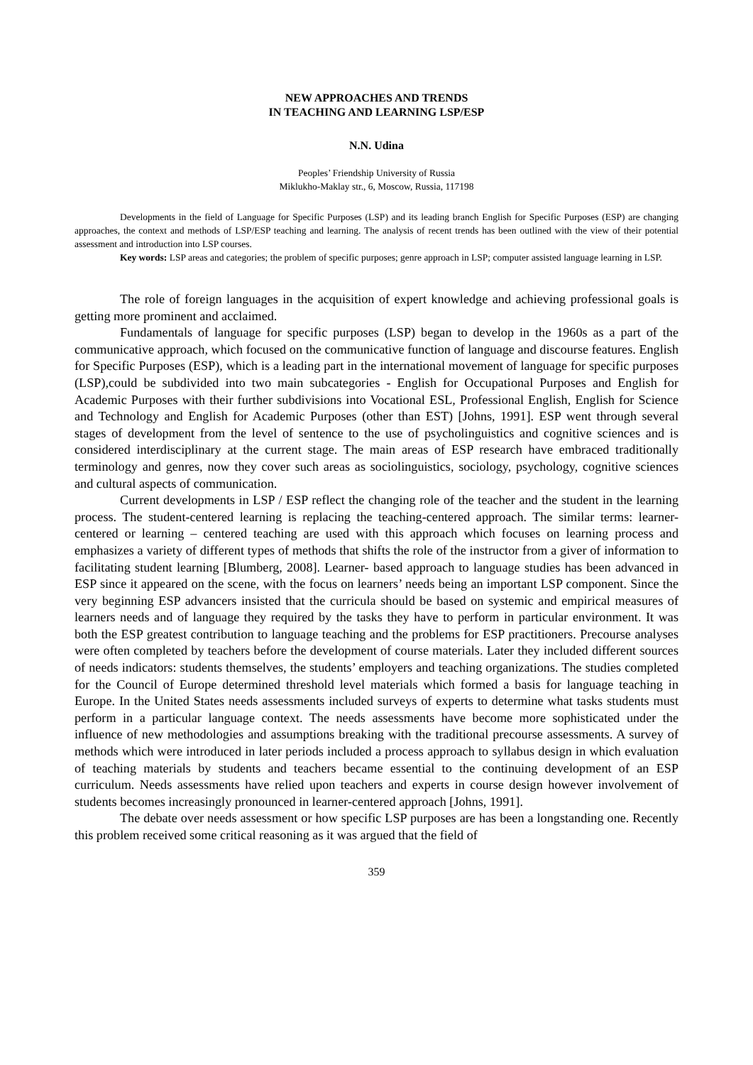NEW APPROACHES AND TRENDS
IN TEACHING AND LEARNING LSP/ESP
N.N. Udina
Peoples’ Friendship University of Russia
Miklukho-Maklay str., 6, Moscow, Russia, 117198
Developments in the field of Language for Specific Purposes (LSP) and its leading branch English for Specific Purposes (ESP) are changing approaches, the context and methods of LSP/ESP teaching and learning. The analysis of recent trends has been outlined with the view of their potential assessment and introduction into LSP courses.
Key words: LSP areas and categories; the problem of specific purposes; genre approach in LSP; computer assisted language learning in LSP.
The role of foreign languages in the acquisition of expert knowledge and achieving professional goals is getting more prominent and acclaimed.
Fundamentals of language for specific purposes (LSP) began to develop in the 1960s as a part of the communicative approach, which focused on the communicative function of language and discourse features. English for Specific Purposes (ESP), which is a leading part in the international movement of language for specific purposes (LSP),could be subdivided into two main subcategories - English for Occupational Purposes and English for Academic Purposes with their further subdivisions into Vocational ESL, Professional English, English for Science and Technology and English for Academic Purposes (other than EST) [Johns, 1991]. ESP went through several stages of development from the level of sentence to the use of psycholinguistics and cognitive sciences and is considered interdisciplinary at the current stage. The main areas of ESP research have embraced traditionally terminology and genres, now they cover such areas as sociolinguistics, sociology, psychology, cognitive sciences and cultural aspects of communication.
Current developments in LSP / ESP reflect the changing role of the teacher and the student in the learning process. The student-centered learning is replacing the teaching-centered approach. The similar terms: learner-centered or learning – centered teaching are used with this approach which focuses on learning process and emphasizes a variety of different types of methods that shifts the role of the instructor from a giver of information to facilitating student learning [Blumberg, 2008]. Learner- based approach to language studies has been advanced in ESP since it appeared on the scene, with the focus on learners’ needs being an important LSP component. Since the very beginning ESP advancers insisted that the curricula should be based on systemic and empirical measures of learners needs and of language they required by the tasks they have to perform in particular environment. It was both the ESP greatest contribution to language teaching and the problems for ESP practitioners. Precourse analyses were often completed by teachers before the development of course materials. Later they included different sources of needs indicators: students themselves, the students’ employers and teaching organizations. The studies completed for the Council of Europe determined threshold level materials which formed a basis for language teaching in Europe. In the United States needs assessments included surveys of experts to determine what tasks students must perform in a particular language context. The needs assessments have become more sophisticated under the influence of new methodologies and assumptions breaking with the traditional precourse assessments. A survey of methods which were introduced in later periods included a process approach to syllabus design in which evaluation of teaching materials by students and teachers became essential to the continuing development of an ESP curriculum. Needs assessments have relied upon teachers and experts in course design however involvement of students becomes increasingly pronounced in learner-centered approach [Johns, 1991].
The debate over needs assessment or how specific LSP purposes are has been a longstanding one. Recently this problem received some critical reasoning as it was argued that the field of
359